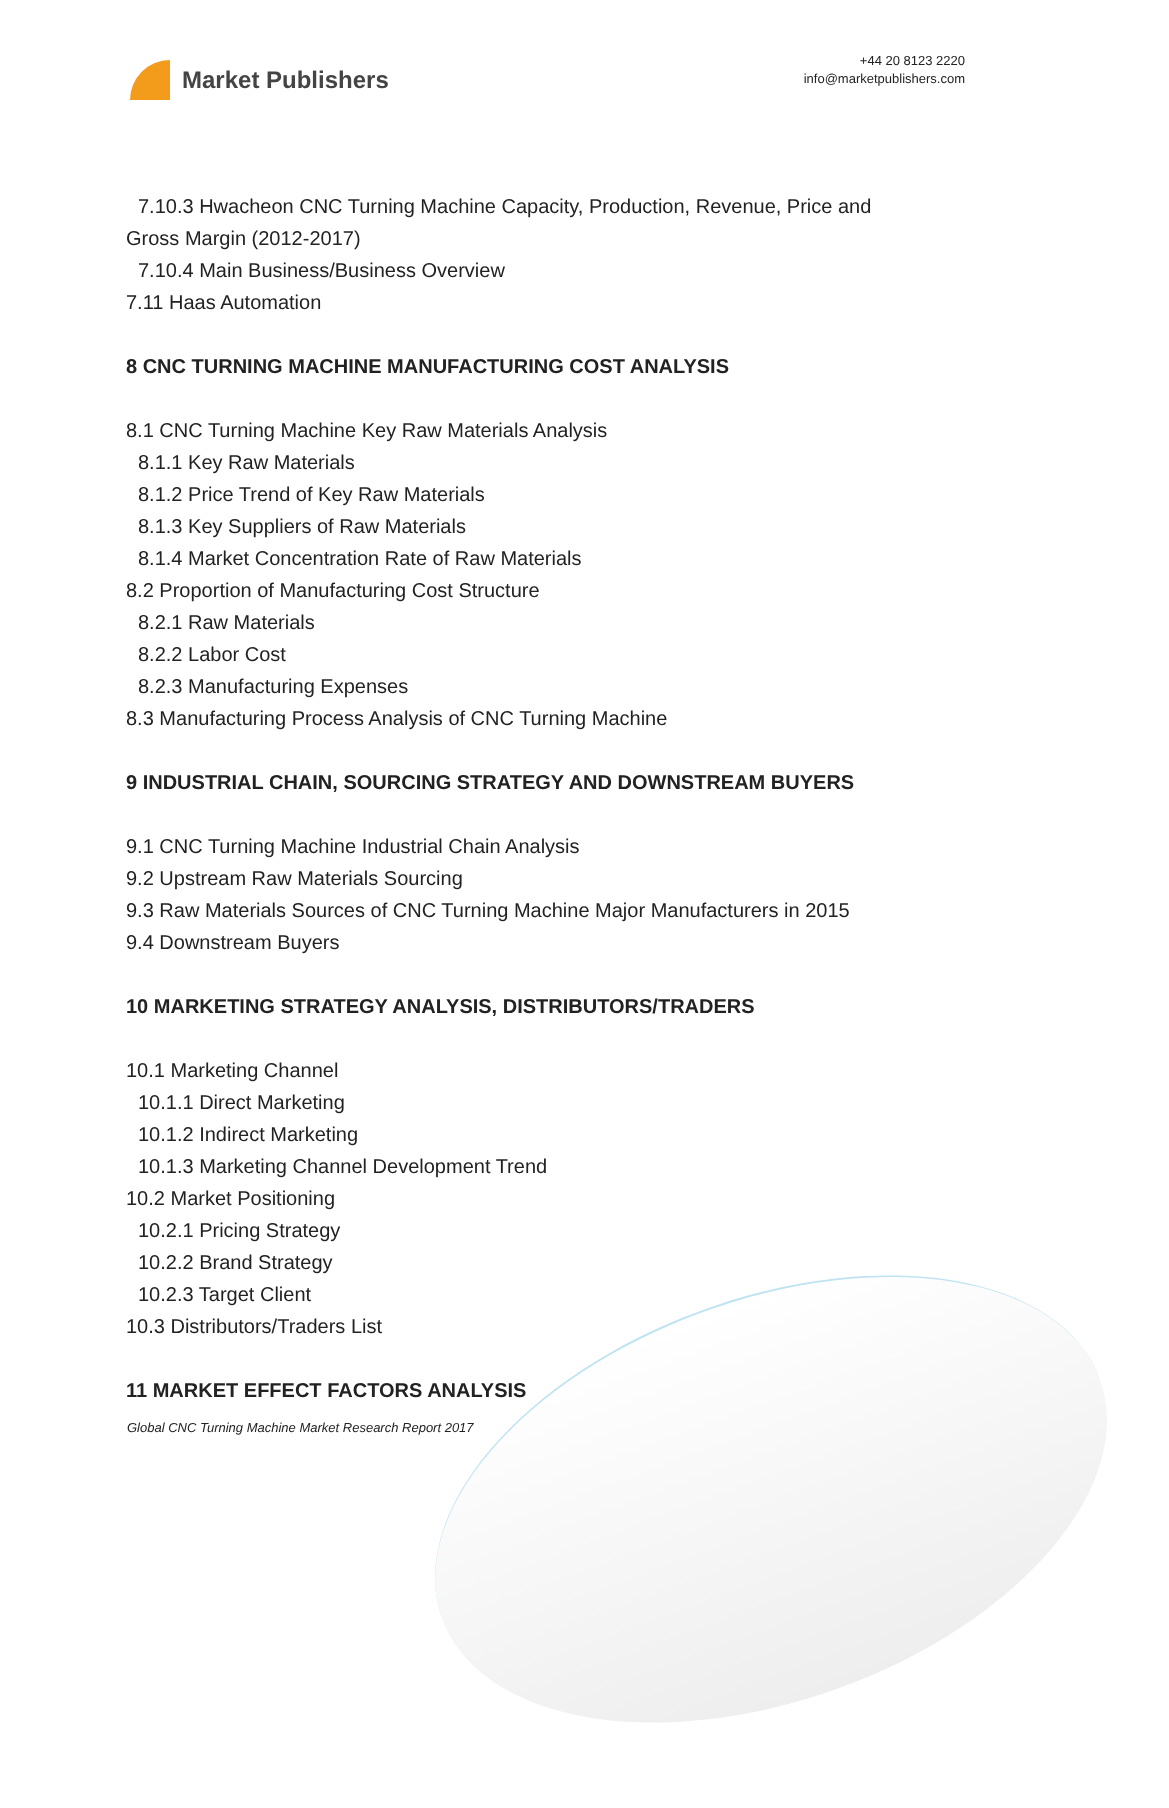Market Publishers
+44 20 8123 2220
info@marketpublishers.com
7.10.3 Hwacheon CNC Turning Machine Capacity, Production, Revenue, Price and
Gross Margin (2012-2017)
7.10.4 Main Business/Business Overview
7.11 Haas Automation
8 CNC TURNING MACHINE MANUFACTURING COST ANALYSIS
8.1 CNC Turning Machine Key Raw Materials Analysis
8.1.1 Key Raw Materials
8.1.2 Price Trend of Key Raw Materials
8.1.3 Key Suppliers of Raw Materials
8.1.4 Market Concentration Rate of Raw Materials
8.2 Proportion of Manufacturing Cost Structure
8.2.1 Raw Materials
8.2.2 Labor Cost
8.2.3 Manufacturing Expenses
8.3 Manufacturing Process Analysis of CNC Turning Machine
9 INDUSTRIAL CHAIN, SOURCING STRATEGY AND DOWNSTREAM BUYERS
9.1 CNC Turning Machine Industrial Chain Analysis
9.2 Upstream Raw Materials Sourcing
9.3 Raw Materials Sources of CNC Turning Machine Major Manufacturers in 2015
9.4 Downstream Buyers
10 MARKETING STRATEGY ANALYSIS, DISTRIBUTORS/TRADERS
10.1 Marketing Channel
10.1.1 Direct Marketing
10.1.2 Indirect Marketing
10.1.3 Marketing Channel Development Trend
10.2 Market Positioning
10.2.1 Pricing Strategy
10.2.2 Brand Strategy
10.2.3 Target Client
10.3 Distributors/Traders List
11 MARKET EFFECT FACTORS ANALYSIS
Global CNC Turning Machine Market Research Report 2017